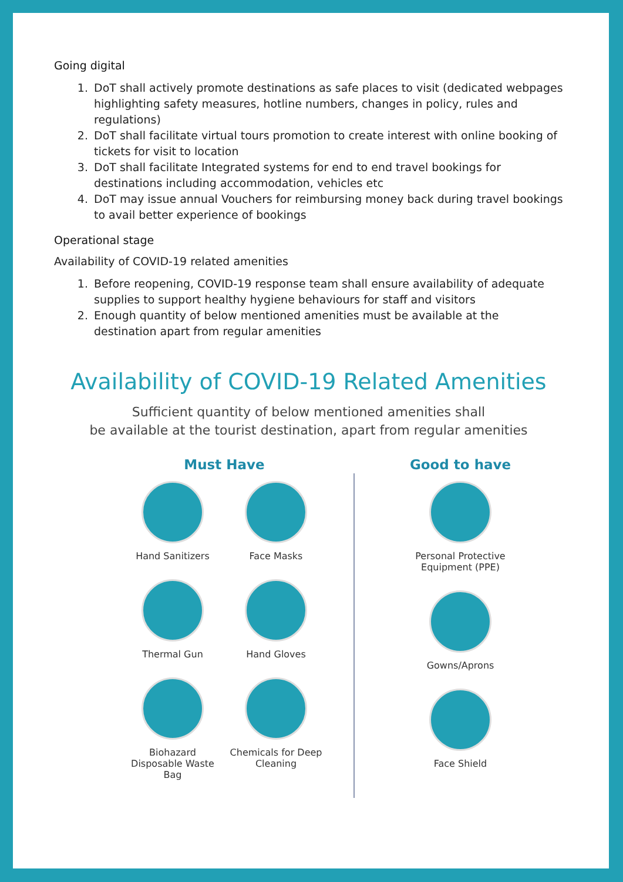Going digital
1. DoT shall actively promote destinations as safe places to visit (dedicated webpages highlighting safety measures, hotline numbers, changes in policy, rules and regulations)
2. DoT shall facilitate virtual tours promotion to create interest with online booking of tickets for visit to location
3. DoT shall facilitate Integrated systems for end to end travel bookings for destinations including accommodation, vehicles etc
4. DoT may issue annual Vouchers for reimbursing money back during travel bookings to avail better experience of bookings
Operational stage
Availability of COVID-19 related amenities
1. Before reopening, COVID-19 response team shall ensure availability of adequate supplies to support healthy hygiene behaviours for staff and visitors
2. Enough quantity of below mentioned amenities must be available at the destination apart from regular amenities
Availability of COVID-19 Related Amenities
Sufficient quantity of below mentioned amenities shall
be available at the tourist destination, apart from regular amenities
Must Have
Hand Sanitizers Face Masks Thermal Gun Hand Gloves
Biohazard Disposable Waste Bag
Chemicals for Deep Cleaning
Good to have
Personal Protective Equipment (PPE)
Gowns/Aprons Face Shield